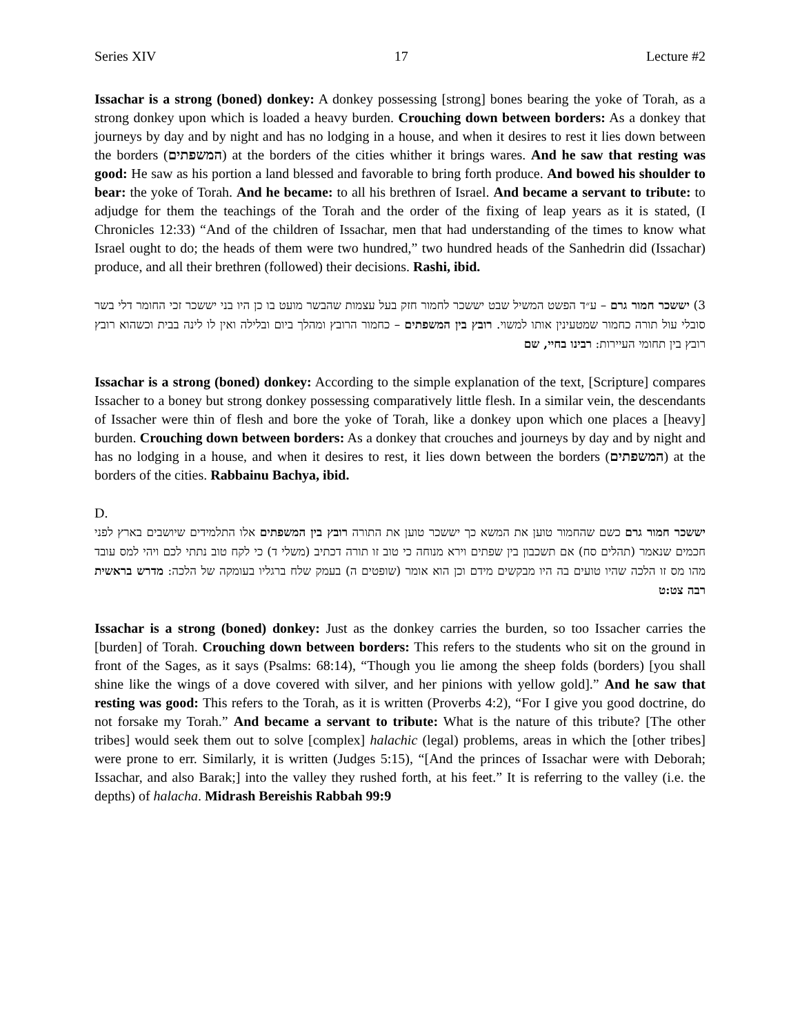Series XIV 17 Lecture #2
Issachar is a strong (boned) donkey: A donkey possessing [strong] bones bearing the yoke of Torah, as a strong donkey upon which is loaded a heavy burden. Crouching down between borders: As a donkey that journeys by day and by night and has no lodging in a house, and when it desires to rest it lies down between the borders (המשפתים) at the borders of the cities whither it brings wares. And he saw that resting was good: He saw as his portion a land blessed and favorable to bring forth produce. And bowed his shoulder to bear: the yoke of Torah. And he became: to all his brethren of Israel. And became a servant to tribute: to adjudge for them the teachings of the Torah and the order of the fixing of leap years as it is stated, (I Chronicles 12:33) “And of the children of Issachar, men that had understanding of the times to know what Israel ought to do; the heads of them were two hundred,” two hundred heads of the Sanhedrin did (Issachar) produce, and all their brethren (followed) their decisions. Rashi, ibid.
3) יששכר חמור גרם – ע״ד הפשט המשיל שבט יששכר לחמור חזק בעל עצמות שהבשר מועט בו כן היו בני יששכר זכי החומר דלי בשר סובלי עול תורה כחמור שמטעינין אותו למשוי. רובץ בין המשפתים – כחמור הרובץ ומהלך ביום ובלילה ואין לו לינה בבית וכשהוא רובץ רובץ בין תחומי העיירות: רבינו בחיי, שם
Issachar is a strong (boned) donkey: According to the simple explanation of the text, [Scripture] compares Issacher to a boney but strong donkey possessing comparatively little flesh. In a similar vein, the descendants of Issacher were thin of flesh and bore the yoke of Torah, like a donkey upon which one places a [heavy] burden. Crouching down between borders: As a donkey that crouches and journeys by day and by night and has no lodging in a house, and when it desires to rest, it lies down between the borders (המשפתים) at the borders of the cities. Rabbainu Bachya, ibid.
D.
יששכר חמור גרם כשם שהחמור טוען את המשא כך יששכר טוען את התורה רובץ בין המשפתים אלו התלמידים שיושבים בארץ לפני חכמים שנאמר (תהלים סח) אם תשכבון בין שפתים וירא מנוחה כי טוב זו תורה דכתיב (משלי ד) כי לקח טוב נתתי לכם ויהי למס עובד מהו מס זו הלכה שהיו טועים בה היו מבקשים מידם וכן הוא אומר (שופטים ה) בעמק שלח ברגליו בעומקה של הלכה: מדרש בראשית רבה צט:ט
Issachar is a strong (boned) donkey: Just as the donkey carries the burden, so too Issacher carries the [burden] of Torah. Crouching down between borders: This refers to the students who sit on the ground in front of the Sages, as it says (Psalms: 68:14), “Though you lie among the sheep folds (borders) [you shall shine like the wings of a dove covered with silver, and her pinions with yellow gold].” And he saw that resting was good: This refers to the Torah, as it is written (Proverbs 4:2), “For I give you good doctrine, do not forsake my Torah.” And became a servant to tribute: What is the nature of this tribute? [The other tribes] would seek them out to solve [complex] halachic (legal) problems, areas in which the [other tribes] were prone to err. Similarly, it is written (Judges 5:15), “[And the princes of Issachar were with Deborah; Issachar, and also Barak;] into the valley they rushed forth, at his feet.” It is referring to the valley (i.e. the depths) of halacha. Midrash Bereishis Rabbah 99:9